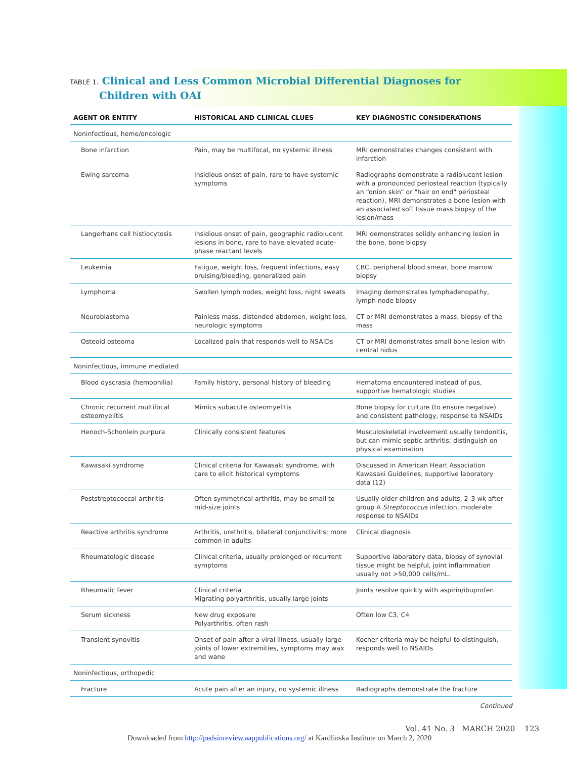TABLE 1. Clinical and Less Common Microbial Differential Diagnoses for Children with OAI
| AGENT OR ENTITY | HISTORICAL AND CLINICAL CLUES | KEY DIAGNOSTIC CONSIDERATIONS |
| --- | --- | --- |
| Noninfectious, heme/oncologic | | |
| Bone infarction | Pain, may be multifocal, no systemic illness | MRI demonstrates changes consistent with infarction |
| Ewing sarcoma | Insidious onset of pain, rare to have systemic symptoms | Radiographs demonstrate a radiolucent lesion with a pronounced periosteal reaction (typically an “onion skin” or "hair on end" periosteal reaction), MRI demonstrates a bone lesion with an associated soft tissue mass biopsy of the lesion/mass |
| Langerhans cell histiocytosis | Insidious onset of pain, geographic radiolucent lesions in bone, rare to have elevated acute-phase reactant levels | MRI demonstrates solidly enhancing lesion in the bone, bone biopsy |
| Leukemia | Fatigue, weight loss, frequent infections, easy bruising/bleeding, generalized pain | CBC, peripheral blood smear, bone marrow biopsy |
| Lymphoma | Swollen lymph nodes, weight loss, night sweats | Imaging demonstrates lymphadenopathy, lymph node biopsy |
| Neuroblastoma | Painless mass, distended abdomen, weight loss, neurologic symptoms | CT or MRI demonstrates a mass, biopsy of the mass |
| Osteoid osteoma | Localized pain that responds well to NSAIDs | CT or MRI demonstrates small bone lesion with central nidus |
| Noninfectious, immune mediated | | |
| Blood dyscrasia (hemophilia) | Family history, personal history of bleeding | Hematoma encountered instead of pus, supportive hematologic studies |
| Chronic recurrent multifocal osteomyelitis | Mimics subacute osteomyelitis | Bone biopsy for culture (to ensure negative) and consistent pathology, response to NSAIDs |
| Henoch-Schonlein purpura | Clinically consistent features | Musculoskeletal involvement usually tendonitis, but can mimic septic arthritis; distinguish on physical examination |
| Kawasaki syndrome | Clinical criteria for Kawasaki syndrome, with care to elicit historical symptoms | Discussed in American Heart Association Kawasaki Guidelines, supportive laboratory data (12) |
| Poststreptococcal arthritis | Often symmetrical arthritis, may be small to mid-size joints | Usually older children and adults, 2–3 wk after group A Streptococcus infection, moderate response to NSAIDs |
| Reactive arthritis syndrome | Arthritis, urethritis, bilateral conjunctivitis; more common in adults | Clinical diagnosis |
| Rheumatologic disease | Clinical criteria, usually prolonged or recurrent symptoms | Supportive laboratory data, biopsy of synovial tissue might be helpful, joint inflammation usually not >50,000 cells/mL. |
| Rheumatic fever | Clinical criteria Migrating polyarthritis, usually large joints | Joints resolve quickly with aspirin/ibuprofen |
| Serum sickness | New drug exposure Polyarthritis, often rash | Often low C3, C4 |
| Transient synovitis | Onset of pain after a viral illness, usually large joints of lower extremities, symptoms may wax and wane | Kocher criteria may be helpful to distinguish, responds well to NSAIDs |
| Noninfectious, orthopedic | | |
| Fracture | Acute pain after an injury, no systemic illness | Radiographs demonstrate the fracture |
Continued
Vol. 41 No. 3 MARCH 2020 123
Downloaded from http://pedsinreview.aappublications.org/ at Kardlinska Institute on March 2, 2020